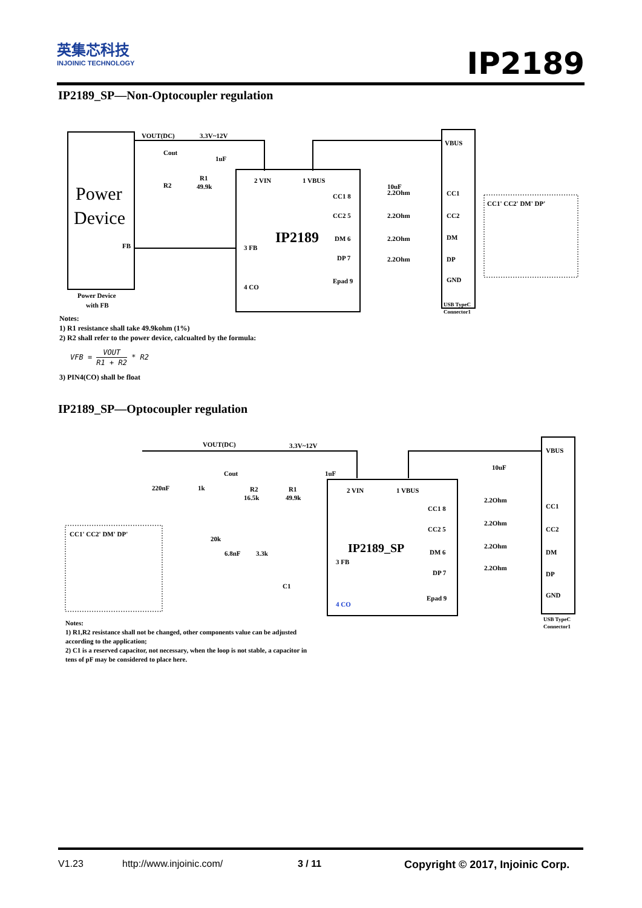英集芯科技
INJOINIC TECHNOLOGY
IP2189
IP2189_SP—Non-Optocoupler regulation
Power
Device
FB
Power Device
with FB
VOUT(DC)
3.3V~12V
IP2189
2 VIN
1 VBUS
3 FB
4 CO
CC1 8
CC2 5
DM 6
DP 7
Epad 9
10uF
1uF
Cout
R2
R1
49.9k
2.2Ohm
2.2Ohm
2.2Ohm
2.2Ohm
VBUS
CC1
CC2
DM
DP
GND
USB TypeC
Connector1
CC1' CC2' DM' DP'
Notes:
1) R1 resistance shall take 49.9kohm (1%)
2) R2 shall refer to the power device, calcualted by the formula:
VFB = VOUT R1 + R2 * R2
3) PIN4(CO) shall be float
IP2189_SP—Optocoupler regulation
VOUT(DC)
3.3V~12V
220nF
1k
Cout
R2
16.5k
R1
49.9k
1uF
20k
6.8nF
3.3k
C1
IP2189_SP
2 VIN
1 VBUS
3 FB
4 CO
CC1 8
CC2 5
DM 6
DP 7
Epad 9
10uF
2.2Ohm
2.2Ohm
2.2Ohm
2.2Ohm
VBUS
CC1
CC2
DM
DP
GND
USB TypeC
Connector1
CC1' CC2' DM' DP'
Notes:
1) R1,R2 resistance shall not be changed, other components value can be adjusted
according to the application;
2) C1 is a reserved capacitor, not necessary, when the loop is not stable, a capacitor in
tens of pF may be considered to place here.
V1.23 http://www.injoinic.com/ 3 / 11 Copyright © 2017, Injoinic Corp.